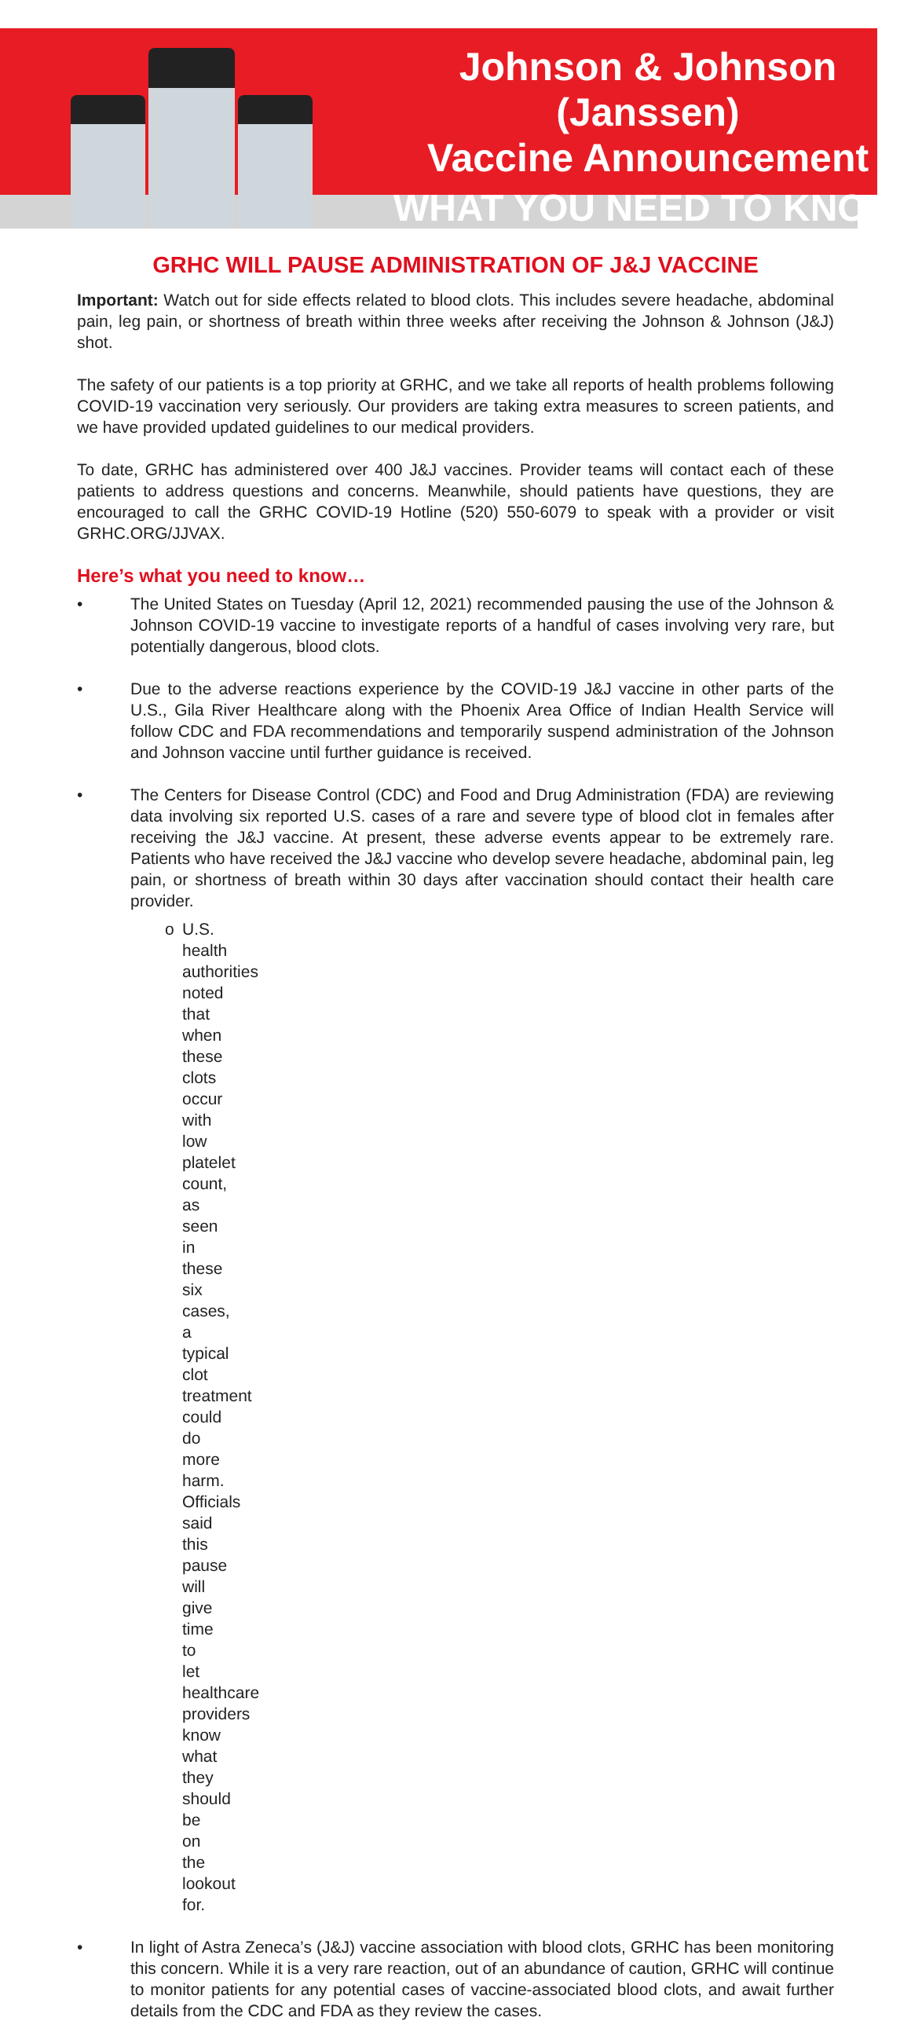Johnson & Johnson (Janssen)
Vaccine Announcement
WHAT YOU NEED TO KNOW
GRHC WILL PAUSE ADMINISTRATION OF J&J VACCINE
Important: Watch out for side effects related to blood clots. This includes severe headache, abdominal pain, leg pain, or shortness of breath within three weeks after receiving the Johnson & Johnson (J&J) shot.
The safety of our patients is a top priority at GRHC, and we take all reports of health problems following COVID-19 vaccination very seriously. Our providers are taking extra measures to screen patients, and we have provided updated guidelines to our medical providers.
To date, GRHC has administered over 400 J&J vaccines. Provider teams will contact each of these patients to address questions and concerns. Meanwhile, should patients have questions, they are encouraged to call the GRHC COVID-19 Hotline (520) 550-6079 to speak with a provider or visit GRHC.ORG/JJVAX.
Here’s what you need to know…
• The United States on Tuesday (April 12, 2021) recommended pausing the use of the Johnson & Johnson COVID-19 vaccine to investigate reports of a handful of cases involving very rare, but potentially dangerous, blood clots.
• Due to the adverse reactions experience by the COVID-19 J&J vaccine in other parts of the U.S., Gila River Healthcare along with the Phoenix Area Office of Indian Health Service will follow CDC and FDA recommendations and temporarily suspend administration of the Johnson and Johnson vaccine until further guidance is received.
• The Centers for Disease Control (CDC) and Food and Drug Administration (FDA) are reviewing data involving six reported U.S. cases of a rare and severe type of blood clot in females after receiving the J&J vaccine. At present, these adverse events appear to be extremely rare. Patients who have received the J&J vaccine who develop severe headache, abdominal pain, leg pain, or shortness of breath within 30 days after vaccination should contact their health care provider.
o U.S. health authorities noted that when these clots occur with low platelet count, as seen in these six cases, a typical clot treatment could do more harm. Officials said this pause will give time to let healthcare providers know what they should be on the lookout for.
• In light of Astra Zeneca’s (J&J) vaccine association with blood clots, GRHC has been monitoring this concern. While it is a very rare reaction, out of an abundance of caution, GRHC will continue to monitor patients for any potential cases of vaccine-associated blood clots, and await further details from the CDC and FDA as they review the cases.